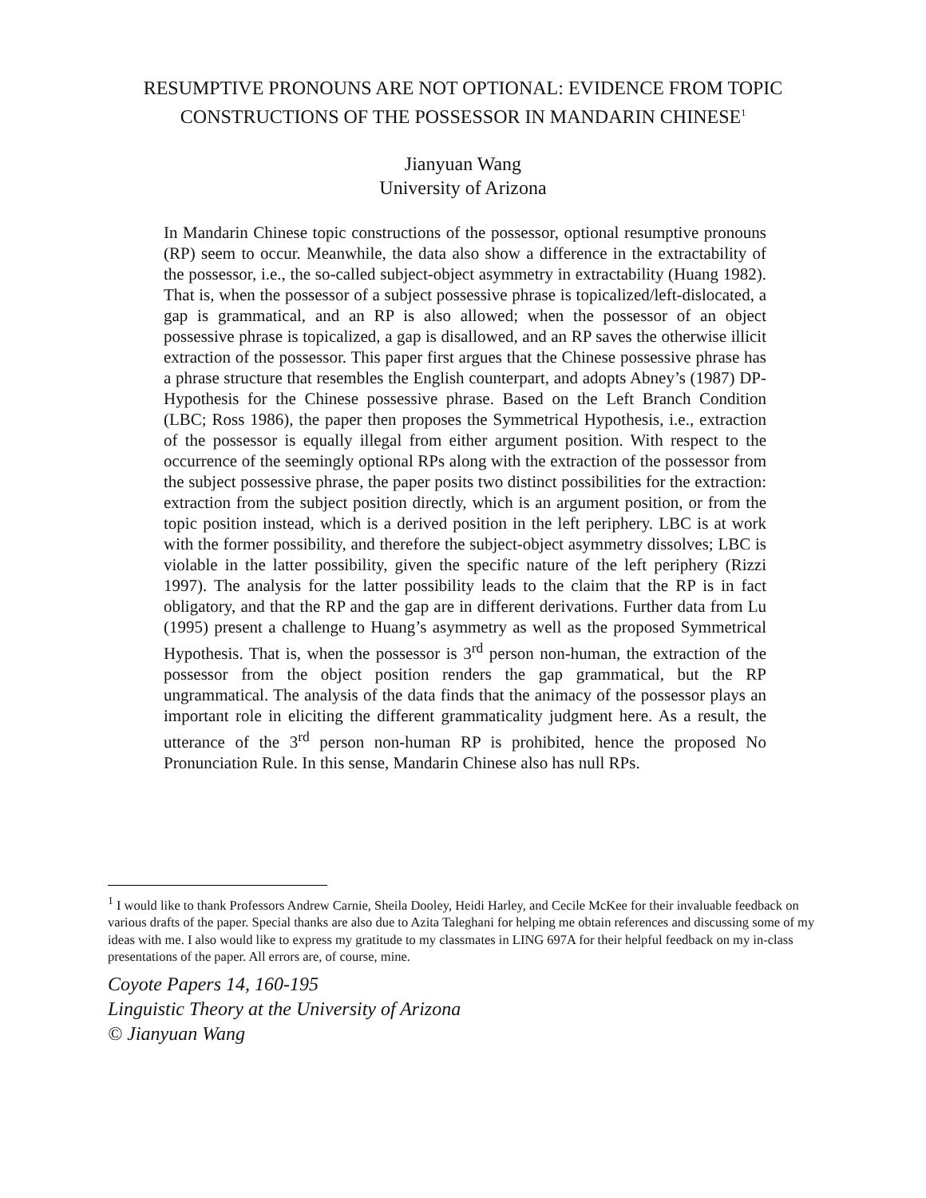RESUMPTIVE PRONOUNS ARE NOT OPTIONAL: EVIDENCE FROM TOPIC CONSTRUCTIONS OF THE POSSESSOR IN MANDARIN CHINESE<sup>1</sup>
Jianyuan Wang
University of Arizona
In Mandarin Chinese topic constructions of the possessor, optional resumptive pronouns (RP) seem to occur. Meanwhile, the data also show a difference in the extractability of the possessor, i.e., the so-called subject-object asymmetry in extractability (Huang 1982). That is, when the possessor of a subject possessive phrase is topicalized/left-dislocated, a gap is grammatical, and an RP is also allowed; when the possessor of an object possessive phrase is topicalized, a gap is disallowed, and an RP saves the otherwise illicit extraction of the possessor. This paper first argues that the Chinese possessive phrase has a phrase structure that resembles the English counterpart, and adopts Abney’s (1987) DP-Hypothesis for the Chinese possessive phrase. Based on the Left Branch Condition (LBC; Ross 1986), the paper then proposes the Symmetrical Hypothesis, i.e., extraction of the possessor is equally illegal from either argument position. With respect to the occurrence of the seemingly optional RPs along with the extraction of the possessor from the subject possessive phrase, the paper posits two distinct possibilities for the extraction: extraction from the subject position directly, which is an argument position, or from the topic position instead, which is a derived position in the left periphery. LBC is at work with the former possibility, and therefore the subject-object asymmetry dissolves; LBC is violable in the latter possibility, given the specific nature of the left periphery (Rizzi 1997). The analysis for the latter possibility leads to the claim that the RP is in fact obligatory, and that the RP and the gap are in different derivations. Further data from Lu (1995) present a challenge to Huang’s asymmetry as well as the proposed Symmetrical Hypothesis. That is, when the possessor is 3<sup>rd</sup> person non-human, the extraction of the possessor from the object position renders the gap grammatical, but the RP ungrammatical. The analysis of the data finds that the animacy of the possessor plays an important role in eliciting the different grammaticality judgment here. As a result, the utterance of the 3<sup>rd</sup> person non-human RP is prohibited, hence the proposed No Pronunciation Rule. In this sense, Mandarin Chinese also has null RPs.
<sup>1</sup> I would like to thank Professors Andrew Carnie, Sheila Dooley, Heidi Harley, and Cecile McKee for their invaluable feedback on various drafts of the paper. Special thanks are also due to Azita Taleghani for helping me obtain references and discussing some of my ideas with me. I also would like to express my gratitude to my classmates in LING 697A for their helpful feedback on my in-class presentations of the paper. All errors are, of course, mine.
Coyote Papers 14, 160-195
Linguistic Theory at the University of Arizona
© Jianyuan Wang